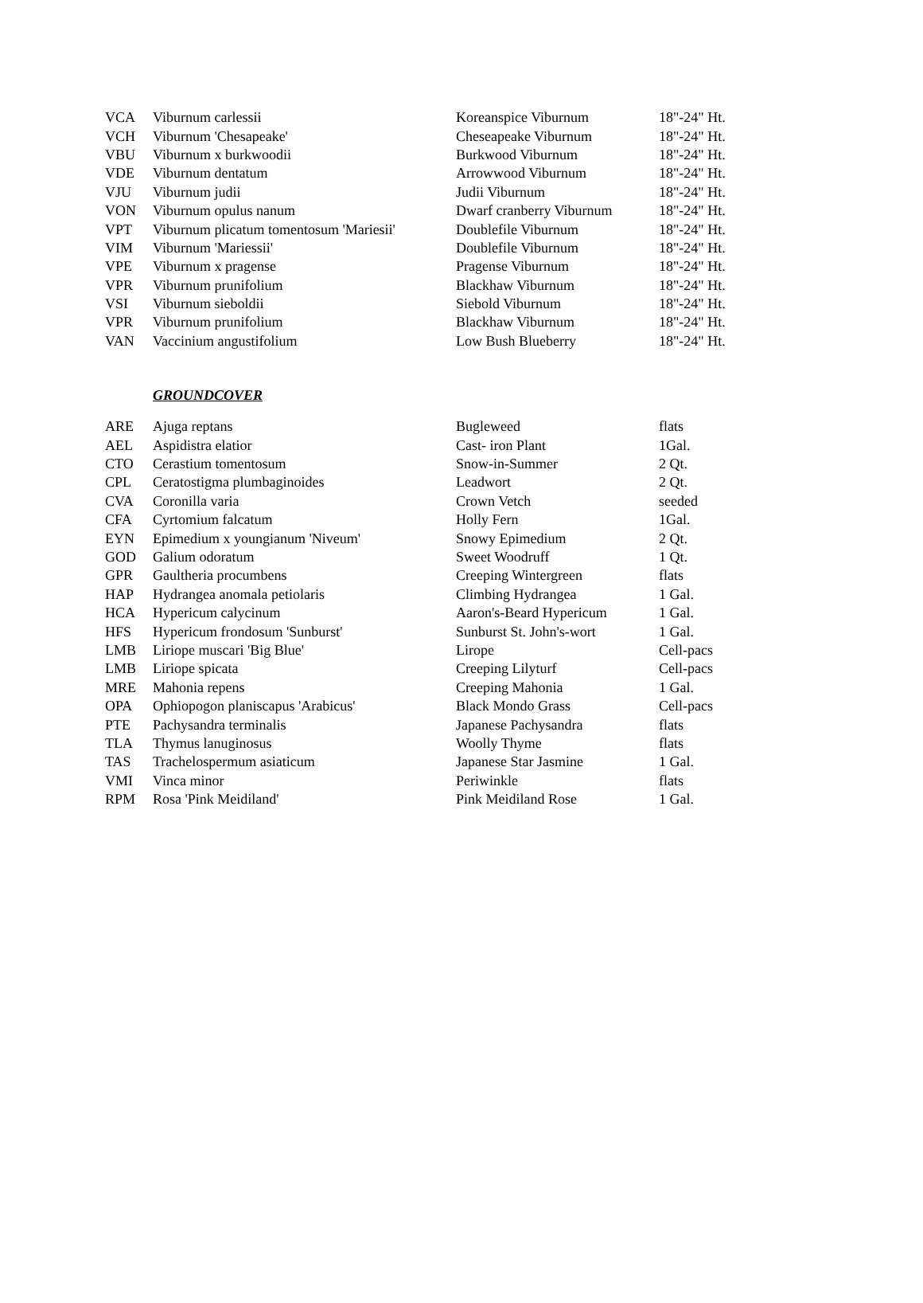| VCA | Viburnum carlessii | Koreanspice Viburnum | 18"-24" Ht. |
| VCH | Viburnum 'Chesapeake' | Cheseapeake Viburnum | 18"-24" Ht. |
| VBU | Viburnum x burkwoodii | Burkwood Viburnum | 18"-24" Ht. |
| VDE | Viburnum dentatum | Arrowwood Viburnum | 18"-24" Ht. |
| VJU | Viburnum judii | Judii Viburnum | 18"-24" Ht. |
| VON | Viburnum opulus nanum | Dwarf cranberry Viburnum | 18"-24" Ht. |
| VPT | Viburnum plicatum tomentosum 'Mariesii' | Doublefile Viburnum | 18"-24" Ht. |
| VIM | Viburnum 'Mariessii' | Doublefile Viburnum | 18"-24" Ht. |
| VPE | Viburnum x pragense | Pragense Viburnum | 18"-24" Ht. |
| VPR | Viburnum prunifolium | Blackhaw Viburnum | 18"-24" Ht. |
| VSI | Viburnum sieboldii | Siebold Viburnum | 18"-24" Ht. |
| VPR | Viburnum prunifolium | Blackhaw Viburnum | 18"-24" Ht. |
| VAN | Vaccinium angustifolium | Low Bush Blueberry | 18"-24" Ht. |
GROUNDCOVER
| ARE | Ajuga reptans | Bugleweed | flats |
| AEL | Aspidistra elatior | Cast- iron Plant | 1Gal. |
| CTO | Cerastium tomentosum | Snow-in-Summer | 2 Qt. |
| CPL | Ceratostigma plumbaginoides | Leadwort | 2 Qt. |
| CVA | Coronilla varia | Crown Vetch | seeded |
| CFA | Cyrtomium falcatum | Holly Fern | 1Gal. |
| EYN | Epimedium x youngianum 'Niveum' | Snowy Epimedium | 2 Qt. |
| GOD | Galium odoratum | Sweet Woodruff | 1 Qt. |
| GPR | Gaultheria procumbens | Creeping Wintergreen | flats |
| HAP | Hydrangea anomala petiolaris | Climbing Hydrangea | 1 Gal. |
| HCA | Hypericum calycinum | Aaron's-Beard Hypericum | 1 Gal. |
| HFS | Hypericum frondosum 'Sunburst' | Sunburst St. John's-wort | 1 Gal. |
| LMB | Liriope muscari 'Big Blue' | Lirope | Cell-pacs |
| LMB | Liriope spicata | Creeping Lilyturf | Cell-pacs |
| MRE | Mahonia repens | Creeping Mahonia | 1 Gal. |
| OPA | Ophiopogon planiscapus 'Arabicus' | Black Mondo Grass | Cell-pacs |
| PTE | Pachysandra terminalis | Japanese Pachysandra | flats |
| TLA | Thymus lanuginosus | Woolly Thyme | flats |
| TAS | Trachelospermum asiaticum | Japanese Star Jasmine | 1 Gal. |
| VMI | Vinca minor | Periwinkle | flats |
| RPM | Rosa 'Pink Meidiland' | Pink Meidiland Rose | 1 Gal. |